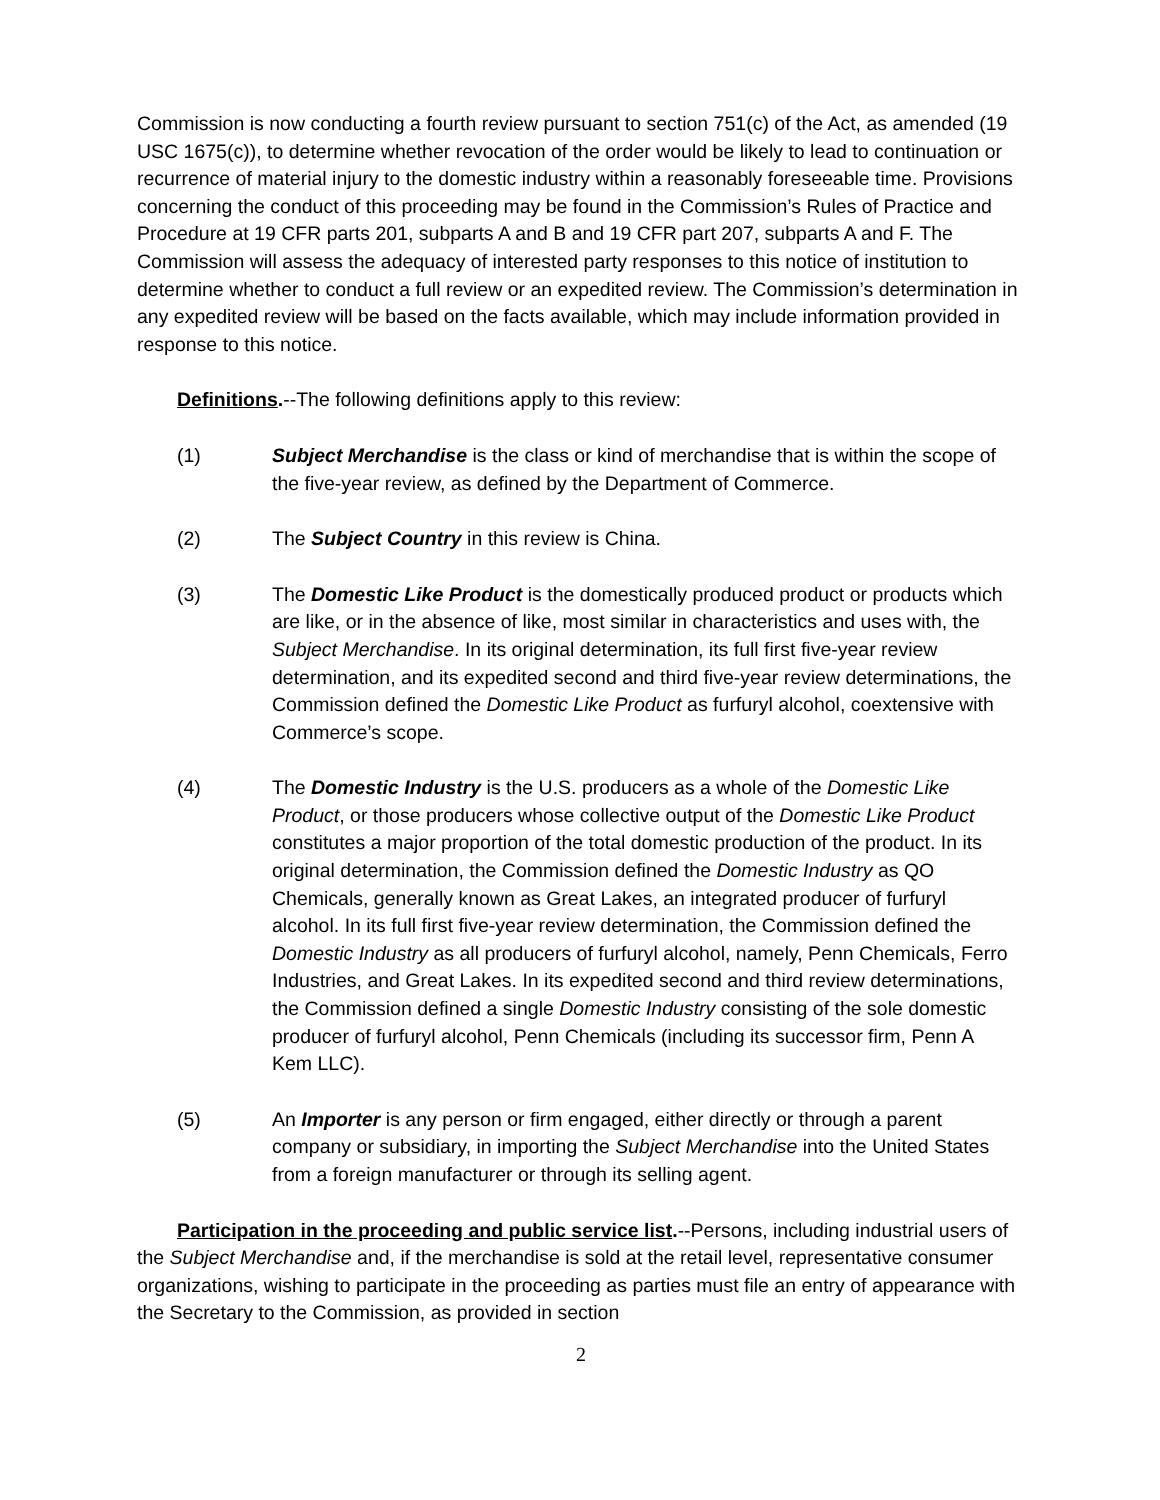Commission is now conducting a fourth review pursuant to section 751(c) of the Act, as amended (19 USC 1675(c)), to determine whether revocation of the order would be likely to lead to continuation or recurrence of material injury to the domestic industry within a reasonably foreseeable time. Provisions concerning the conduct of this proceeding may be found in the Commission’s Rules of Practice and Procedure at 19 CFR parts 201, subparts A and B and 19 CFR part 207, subparts A and F. The Commission will assess the adequacy of interested party responses to this notice of institution to determine whether to conduct a full review or an expedited review. The Commission’s determination in any expedited review will be based on the facts available, which may include information provided in response to this notice.
Definitions.--The following definitions apply to this review:
(1) Subject Merchandise is the class or kind of merchandise that is within the scope of the five-year review, as defined by the Department of Commerce.
(2) The Subject Country in this review is China.
(3) The Domestic Like Product is the domestically produced product or products which are like, or in the absence of like, most similar in characteristics and uses with, the Subject Merchandise. In its original determination, its full first five-year review determination, and its expedited second and third five-year review determinations, the Commission defined the Domestic Like Product as furfuryl alcohol, coextensive with Commerce’s scope.
(4) The Domestic Industry is the U.S. producers as a whole of the Domestic Like Product, or those producers whose collective output of the Domestic Like Product constitutes a major proportion of the total domestic production of the product. In its original determination, the Commission defined the Domestic Industry as QO Chemicals, generally known as Great Lakes, an integrated producer of furfuryl alcohol. In its full first five-year review determination, the Commission defined the Domestic Industry as all producers of furfuryl alcohol, namely, Penn Chemicals, Ferro Industries, and Great Lakes. In its expedited second and third review determinations, the Commission defined a single Domestic Industry consisting of the sole domestic producer of furfuryl alcohol, Penn Chemicals (including its successor firm, Penn A Kem LLC).
(5) An Importer is any person or firm engaged, either directly or through a parent company or subsidiary, in importing the Subject Merchandise into the United States from a foreign manufacturer or through its selling agent.
Participation in the proceeding and public service list.--Persons, including industrial users of the Subject Merchandise and, if the merchandise is sold at the retail level, representative consumer organizations, wishing to participate in the proceeding as parties must file an entry of appearance with the Secretary to the Commission, as provided in section
2